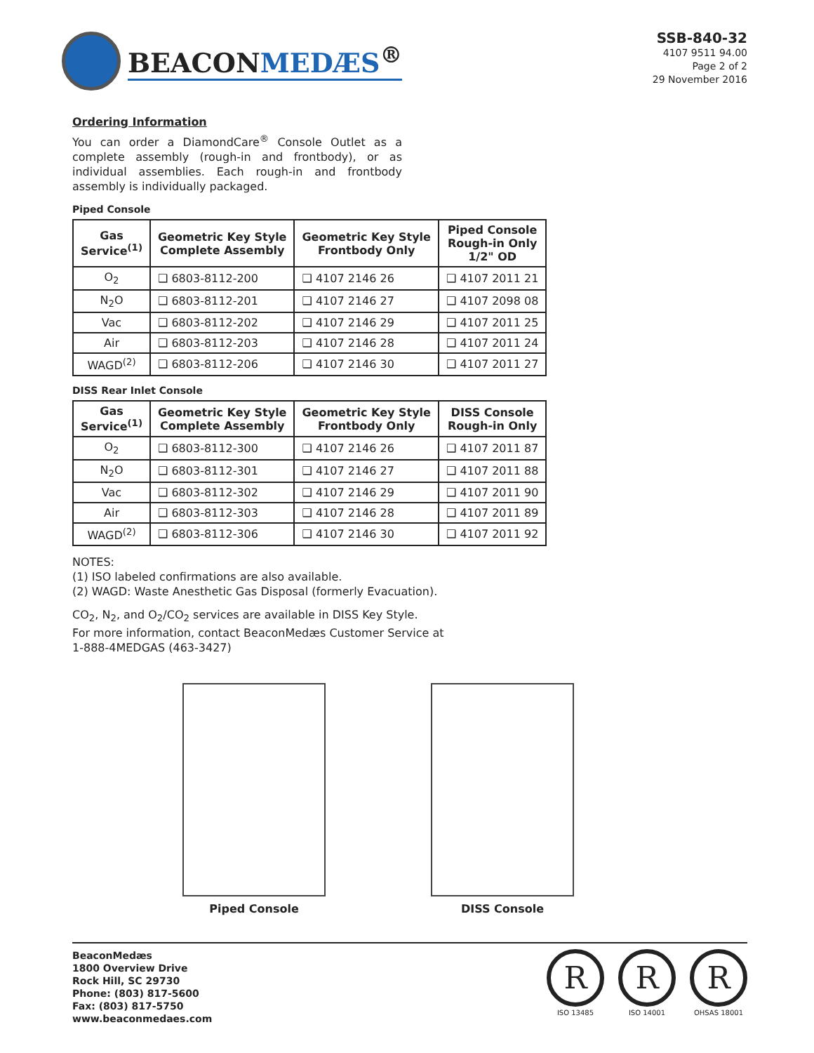BEACONMEDÆS<sup>®</sup>
SSB-840-32
4107 9511 94.00
Page 2 of 2
29 November 2016
Ordering Information
You can order a DiamondCare<sup>®</sup> Console Outlet as a complete assembly (rough-in and frontbody), or as individual assemblies. Each rough-in and frontbody assembly is individually packaged.
Piped Console
| Gas Service<sup>(1)</sup> | Geometric Key Style Complete Assembly | Geometric Key Style Frontbody Only | Piped Console Rough-in Only 1/2" OD |
| --- | --- | --- | --- |
| O<sub>2</sub> | ❑ 6803-8112-200 | ❑ 4107 2146 26 | ❑ 4107 2011 21 |
| N<sub>2</sub>O | ❑ 6803-8112-201 | ❑ 4107 2146 27 | ❑ 4107 2098 08 |
| Vac | ❑ 6803-8112-202 | ❑ 4107 2146 29 | ❑ 4107 2011 25 |
| Air | ❑ 6803-8112-203 | ❑ 4107 2146 28 | ❑ 4107 2011 24 |
| WAGD<sup>(2)</sup> | ❑ 6803-8112-206 | ❑ 4107 2146 30 | ❑ 4107 2011 27 |
DISS Rear Inlet Console
| Gas Service<sup>(1)</sup> | Geometric Key Style Complete Assembly | Geometric Key Style Frontbody Only | DISS Console Rough-in Only |
| --- | --- | --- | --- |
| O<sub>2</sub> | ❑ 6803-8112-300 | ❑ 4107 2146 26 | ❑ 4107 2011 87 |
| N<sub>2</sub>O | ❑ 6803-8112-301 | ❑ 4107 2146 27 | ❑ 4107 2011 88 |
| Vac | ❑ 6803-8112-302 | ❑ 4107 2146 29 | ❑ 4107 2011 90 |
| Air | ❑ 6803-8112-303 | ❑ 4107 2146 28 | ❑ 4107 2011 89 |
| WAGD<sup>(2)</sup> | ❑ 6803-8112-306 | ❑ 4107 2146 30 | ❑ 4107 2011 92 |
NOTES:
(1) ISO labeled confirmations are also available.
(2) WAGD: Waste Anesthetic Gas Disposal (formerly Evacuation).
CO<sub>2</sub>, N<sub>2</sub>, and O<sub>2</sub>/CO<sub>2</sub> services are available in DISS Key Style.
For more information, contact BeaconMedæs Customer Service at
1-888-4MEDGAS (463-3427)
Piped Console DISS Console
BeaconMedæs
1800 Overview Drive
Rock Hill, SC 29730
Phone: (803) 817-5600
Fax: (803) 817-5750
www.beaconmedaes.com
R
ISO 13485
R
ISO 14001
R
OHSAS 18001